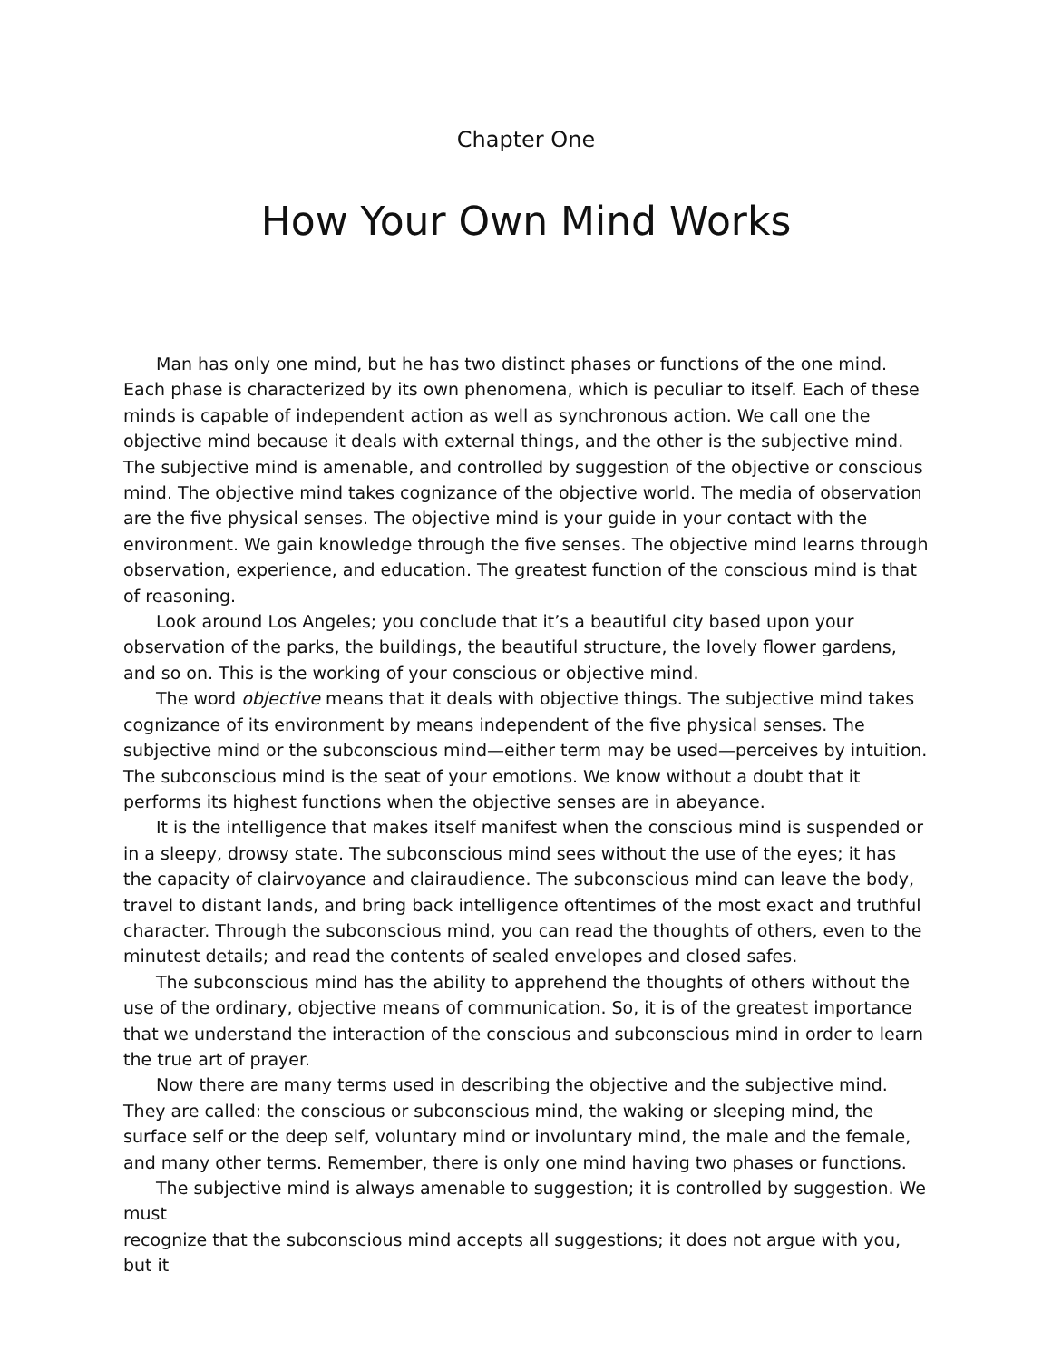Chapter One
How Your Own Mind Works
Man has only one mind, but he has two distinct phases or functions of the one mind. Each phase is characterized by its own phenomena, which is peculiar to itself. Each of these minds is capable of independent action as well as synchronous action. We call one the objective mind because it deals with external things, and the other is the subjective mind. The subjective mind is amenable, and controlled by suggestion of the objective or conscious mind. The objective mind takes cognizance of the objective world. The media of observation are the five physical senses. The objective mind is your guide in your contact with the environment. We gain knowledge through the five senses. The objective mind learns through observation, experience, and education. The greatest function of the conscious mind is that of reasoning.
Look around Los Angeles; you conclude that it’s a beautiful city based upon your observation of the parks, the buildings, the beautiful structure, the lovely flower gardens, and so on. This is the working of your conscious or objective mind.
The word objective means that it deals with objective things. The subjective mind takes cognizance of its environment by means independent of the five physical senses. The subjective mind or the subconscious mind—either term may be used—perceives by intuition. The subconscious mind is the seat of your emotions. We know without a doubt that it performs its highest functions when the objective senses are in abeyance.
It is the intelligence that makes itself manifest when the conscious mind is suspended or in a sleepy, drowsy state. The subconscious mind sees without the use of the eyes; it has the capacity of clairvoyance and clairaudience. The subconscious mind can leave the body, travel to distant lands, and bring back intelligence oftentimes of the most exact and truthful character. Through the subconscious mind, you can read the thoughts of others, even to the minutest details; and read the contents of sealed envelopes and closed safes.
The subconscious mind has the ability to apprehend the thoughts of others without the use of the ordinary, objective means of communication. So, it is of the greatest importance that we understand the interaction of the conscious and subconscious mind in order to learn the true art of prayer.
Now there are many terms used in describing the objective and the subjective mind. They are called: the conscious or subconscious mind, the waking or sleeping mind, the surface self or the deep self, voluntary mind or involuntary mind, the male and the female, and many other terms. Remember, there is only one mind having two phases or functions.
The subjective mind is always amenable to suggestion; it is controlled by suggestion. We must
recognize that the subconscious mind accepts all suggestions; it does not argue with you, but it